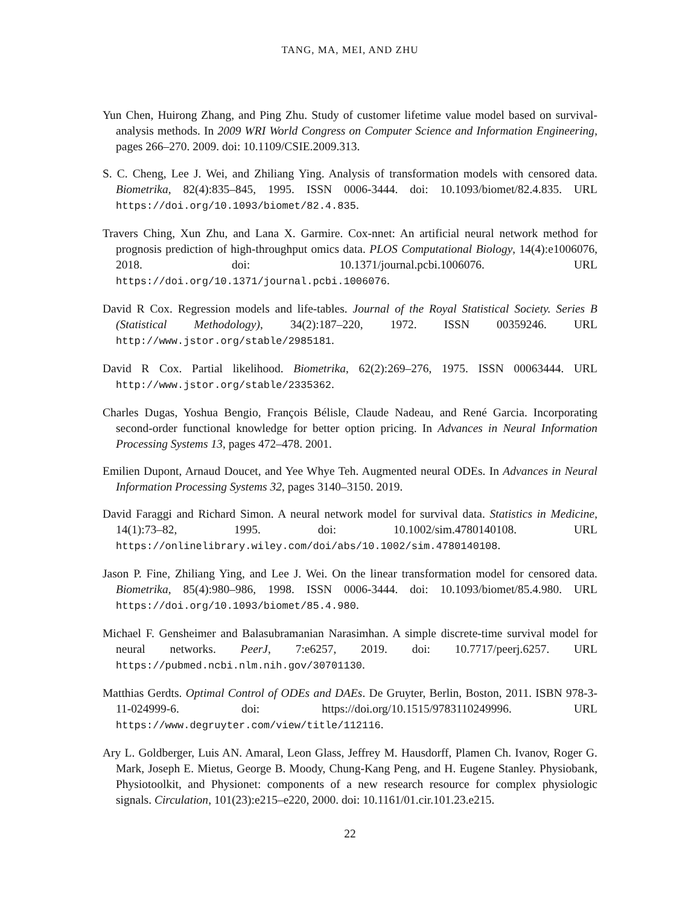TANG, MA, MEI, AND ZHU
Yun Chen, Huirong Zhang, and Ping Zhu. Study of customer lifetime value model based on survival-analysis methods. In 2009 WRI World Congress on Computer Science and Information Engineering, pages 266–270. 2009. doi: 10.1109/CSIE.2009.313.
S. C. Cheng, Lee J. Wei, and Zhiliang Ying. Analysis of transformation models with censored data. Biometrika, 82(4):835–845, 1995. ISSN 0006-3444. doi: 10.1093/biomet/82.4.835. URL https://doi.org/10.1093/biomet/82.4.835.
Travers Ching, Xun Zhu, and Lana X. Garmire. Cox-nnet: An artificial neural network method for prognosis prediction of high-throughput omics data. PLOS Computational Biology, 14(4):e1006076, 2018. doi: 10.1371/journal.pcbi.1006076. URL https://doi.org/10.1371/journal.pcbi.1006076.
David R Cox. Regression models and life-tables. Journal of the Royal Statistical Society. Series B (Statistical Methodology), 34(2):187–220, 1972. ISSN 00359246. URL http://www.jstor.org/stable/2985181.
David R Cox. Partial likelihood. Biometrika, 62(2):269–276, 1975. ISSN 00063444. URL http://www.jstor.org/stable/2335362.
Charles Dugas, Yoshua Bengio, François Bélisle, Claude Nadeau, and René Garcia. Incorporating second-order functional knowledge for better option pricing. In Advances in Neural Information Processing Systems 13, pages 472–478. 2001.
Emilien Dupont, Arnaud Doucet, and Yee Whye Teh. Augmented neural ODEs. In Advances in Neural Information Processing Systems 32, pages 3140–3150. 2019.
David Faraggi and Richard Simon. A neural network model for survival data. Statistics in Medicine, 14(1):73–82, 1995. doi: 10.1002/sim.4780140108. URL https://onlinelibrary.wiley.com/doi/abs/10.1002/sim.4780140108.
Jason P. Fine, Zhiliang Ying, and Lee J. Wei. On the linear transformation model for censored data. Biometrika, 85(4):980–986, 1998. ISSN 0006-3444. doi: 10.1093/biomet/85.4.980. URL https://doi.org/10.1093/biomet/85.4.980.
Michael F. Gensheimer and Balasubramanian Narasimhan. A simple discrete-time survival model for neural networks. PeerJ, 7:e6257, 2019. doi: 10.7717/peerj.6257. URL https://pubmed.ncbi.nlm.nih.gov/30701130.
Matthias Gerdts. Optimal Control of ODEs and DAEs. De Gruyter, Berlin, Boston, 2011. ISBN 978-3-11-024999-6. doi: https://doi.org/10.1515/9783110249996. URL https://www.degruyter.com/view/title/112116.
Ary L. Goldberger, Luis AN. Amaral, Leon Glass, Jeffrey M. Hausdorff, Plamen Ch. Ivanov, Roger G. Mark, Joseph E. Mietus, George B. Moody, Chung-Kang Peng, and H. Eugene Stanley. Physiobank, Physiotoolkit, and Physionet: components of a new research resource for complex physiologic signals. Circulation, 101(23):e215–e220, 2000. doi: 10.1161/01.cir.101.23.e215.
22